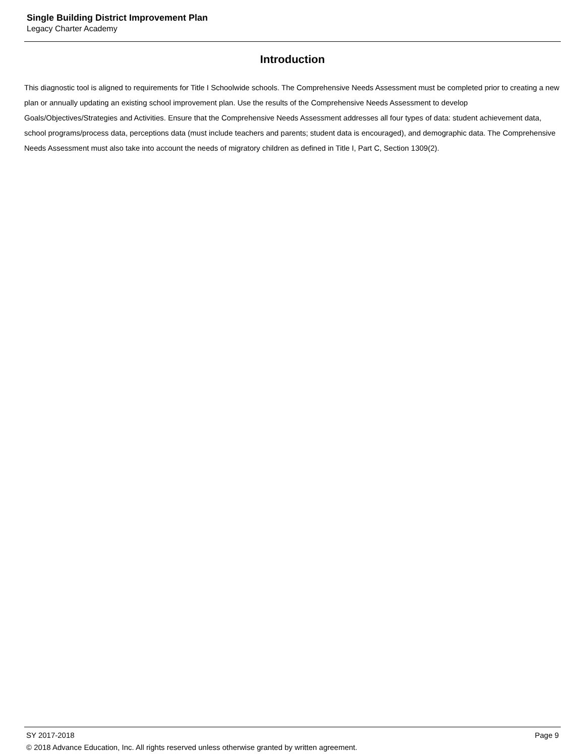Single Building District Improvement Plan
Legacy Charter Academy
Introduction
This diagnostic tool is aligned to requirements for Title I Schoolwide schools. The Comprehensive Needs Assessment must be completed prior to creating a new plan or annually updating an existing school improvement plan. Use the results of the Comprehensive Needs Assessment to develop Goals/Objectives/Strategies and Activities. Ensure that the Comprehensive Needs Assessment addresses all four types of data: student achievement data, school programs/process data, perceptions data (must include teachers and parents; student data is encouraged), and demographic data. The Comprehensive Needs Assessment must also take into account the needs of migratory children as defined in Title I, Part C, Section 1309(2).
SY 2017-2018 Page 9
© 2018 Advance Education, Inc. All rights reserved unless otherwise granted by written agreement.